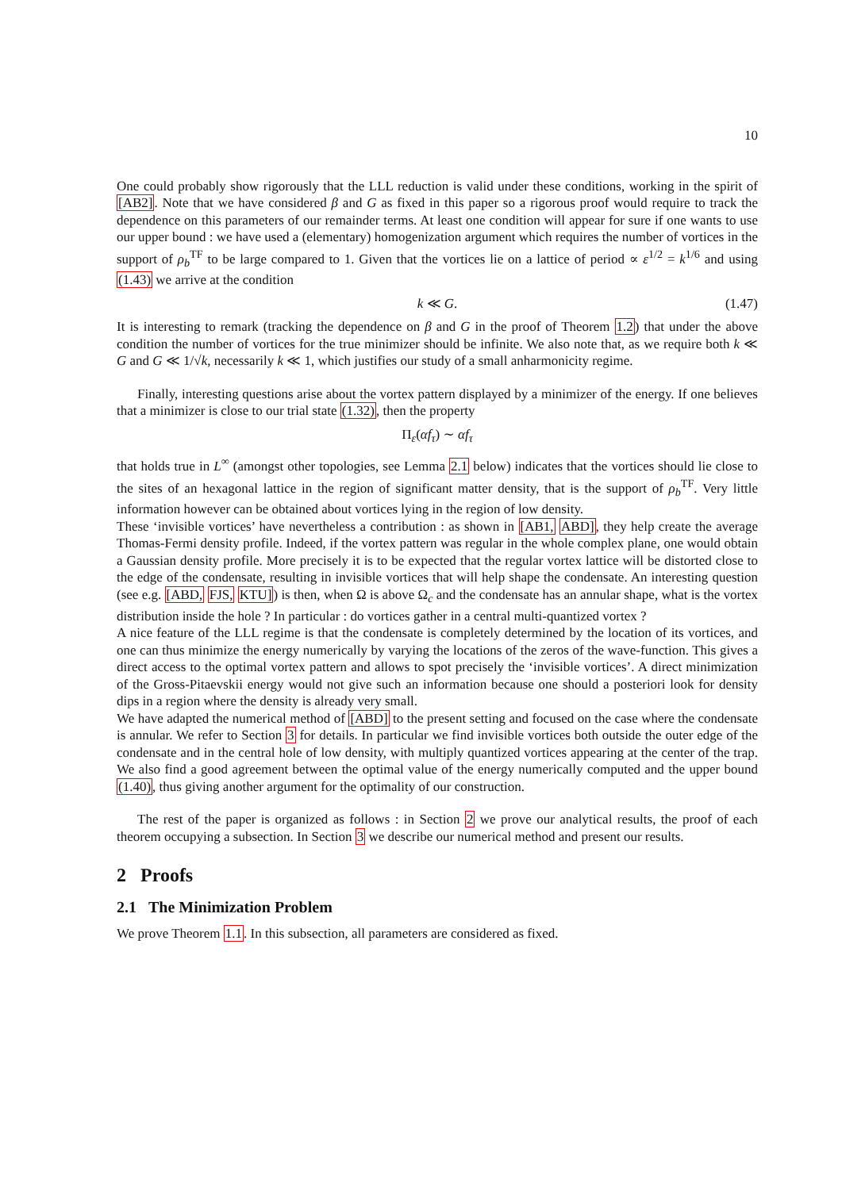10
One could probably show rigorously that the LLL reduction is valid under these conditions, working in the spirit of [AB2]. Note that we have considered β and G as fixed in this paper so a rigorous proof would require to track the dependence on this parameters of our remainder terms. At least one condition will appear for sure if one wants to use our upper bound : we have used a (elementary) homogenization argument which requires the number of vortices in the support of ρ<sub>b</sub><sup>TF</sup> to be large compared to 1. Given that the vortices lie on a lattice of period ∝ ε<sup>1/2</sup> = k<sup>1/6</sup> and using (1.43) we arrive at the condition
k ≪ G. (1.47)
It is interesting to remark (tracking the dependence on β and G in the proof of Theorem 1.2) that under the above condition the number of vortices for the true minimizer should be infinite. We also note that, as we require both k ≪ G and G ≪ 1/√k, necessarily k ≪ 1, which justifies our study of a small anharmonicity regime.
Finally, interesting questions arise about the vortex pattern displayed by a minimizer of the energy. If one believes that a minimizer is close to our trial state (1.32), then the property
Π<sub>ε</sub>(αf<sub>τ</sub>) ∼ αf<sub>τ</sub>
that holds true in L<sup>∞</sup> (amongst other topologies, see Lemma 2.1 below) indicates that the vortices should lie close to the sites of an hexagonal lattice in the region of significant matter density, that is the support of ρ<sub>b</sub><sup>TF</sup>. Very little information however can be obtained about vortices lying in the region of low density.
These ‘invisible vortices’ have nevertheless a contribution : as shown in [AB1, ABD], they help create the average Thomas-Fermi density profile. Indeed, if the vortex pattern was regular in the whole complex plane, one would obtain a Gaussian density profile. More precisely it is to be expected that the regular vortex lattice will be distorted close to the edge of the condensate, resulting in invisible vortices that will help shape the condensate. An interesting question (see e.g. [ABD, FJS, KTU]) is then, when Ω is above Ω<sub>c</sub> and the condensate has an annular shape, what is the vortex distribution inside the hole ? In particular : do vortices gather in a central multi-quantized vortex ?
A nice feature of the LLL regime is that the condensate is completely determined by the location of its vortices, and one can thus minimize the energy numerically by varying the locations of the zeros of the wave-function. This gives a direct access to the optimal vortex pattern and allows to spot precisely the ‘invisible vortices’. A direct minimization of the Gross-Pitaevskii energy would not give such an information because one should a posteriori look for density dips in a region where the density is already very small.
We have adapted the numerical method of [ABD] to the present setting and focused on the case where the condensate is annular. We refer to Section 3 for details. In particular we find invisible vortices both outside the outer edge of the condensate and in the central hole of low density, with multiply quantized vortices appearing at the center of the trap. We also find a good agreement between the optimal value of the energy numerically computed and the upper bound (1.40), thus giving another argument for the optimality of our construction.
The rest of the paper is organized as follows : in Section 2 we prove our analytical results, the proof of each theorem occupying a subsection. In Section 3 we describe our numerical method and present our results.
2 Proofs
2.1 The Minimization Problem
We prove Theorem 1.1. In this subsection, all parameters are considered as fixed.